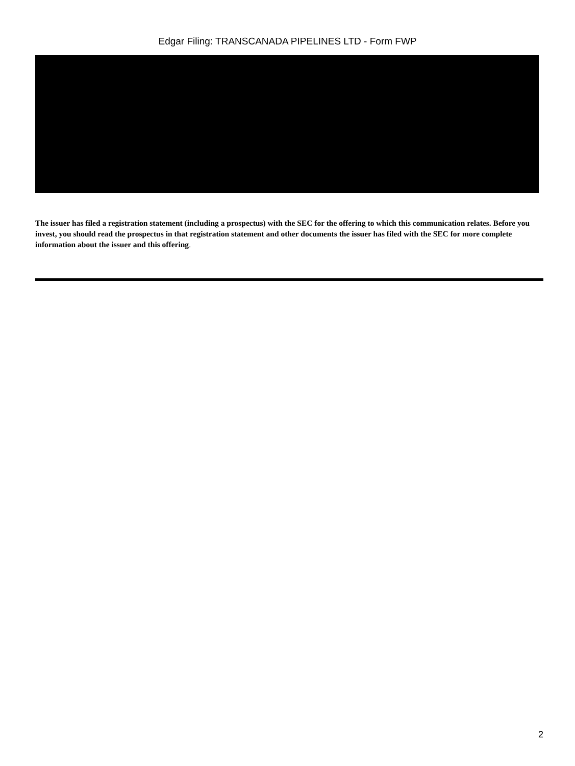Edgar Filing: TRANSCANADA PIPELINES LTD - Form FWP
The issuer has filed a registration statement (including a prospectus) with the SEC for the offering to which this communication relates. Before you invest, you should read the prospectus in that registration statement and other documents the issuer has filed with the SEC for more complete information about the issuer and this offering.
2